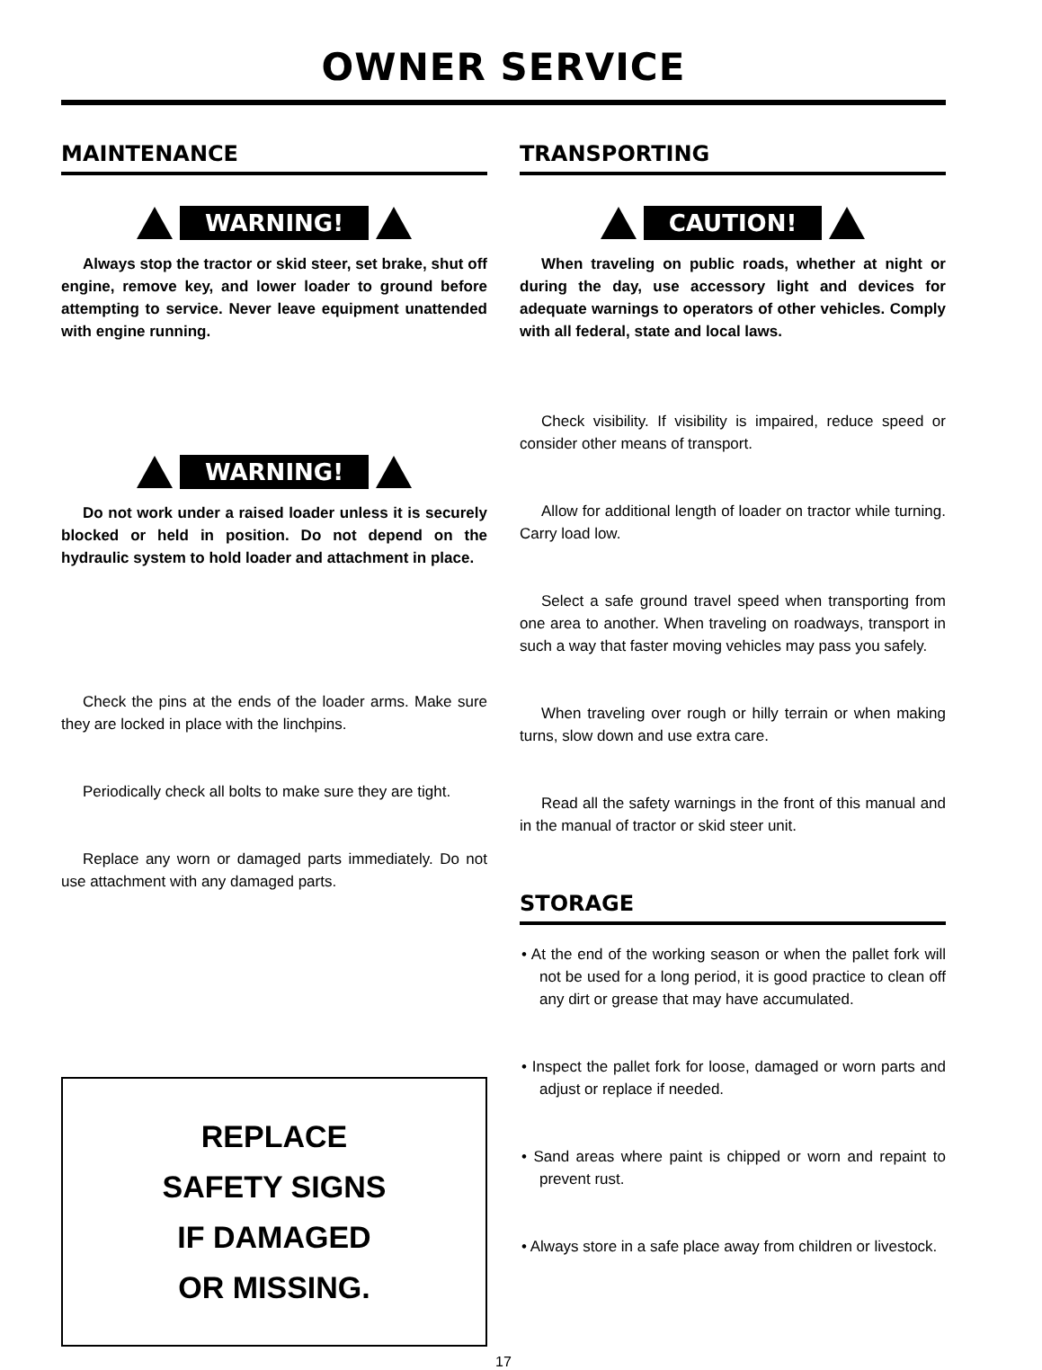OWNER SERVICE
MAINTENANCE
WARNING!
Always stop the tractor or skid steer, set brake, shut off engine, remove key, and lower loader to ground before attempting to service. Never leave equipment unattended with engine running.
WARNING!
Do not work under a raised loader unless it is securely blocked or held in position. Do not depend on the hydraulic system to hold loader and attachment in place.
Check the pins at the ends of the loader arms. Make sure they are locked in place with the linchpins.
Periodically check all bolts to make sure they are tight.
Replace any worn or damaged parts immediately. Do not use attachment with any damaged parts.
REPLACE
SAFETY SIGNS
IF DAMAGED
OR MISSING.
TRANSPORTING
CAUTION!
When traveling on public roads, whether at night or during the day, use accessory light and devices for adequate warnings to operators of other vehicles. Comply with all federal, state and local laws.
Check visibility. If visibility is impaired, reduce speed or consider other means of transport.
Allow for additional length of loader on tractor while turning. Carry load low.
Select a safe ground travel speed when transporting from one area to another. When traveling on roadways, transport in such a way that faster moving vehicles may pass you safely.
When traveling over rough or hilly terrain or when making turns, slow down and use extra care.
Read all the safety warnings in the front of this manual and in the manual of tractor or skid steer unit.
STORAGE
• At the end of the working season or when the pallet fork will not be used for a long period, it is good practice to clean off any dirt or grease that may have accumulated.
• Inspect the pallet fork for loose, damaged or worn parts and adjust or replace if needed.
• Sand areas where paint is chipped or worn and repaint to prevent rust.
• Always store in a safe place away from children or livestock.
17